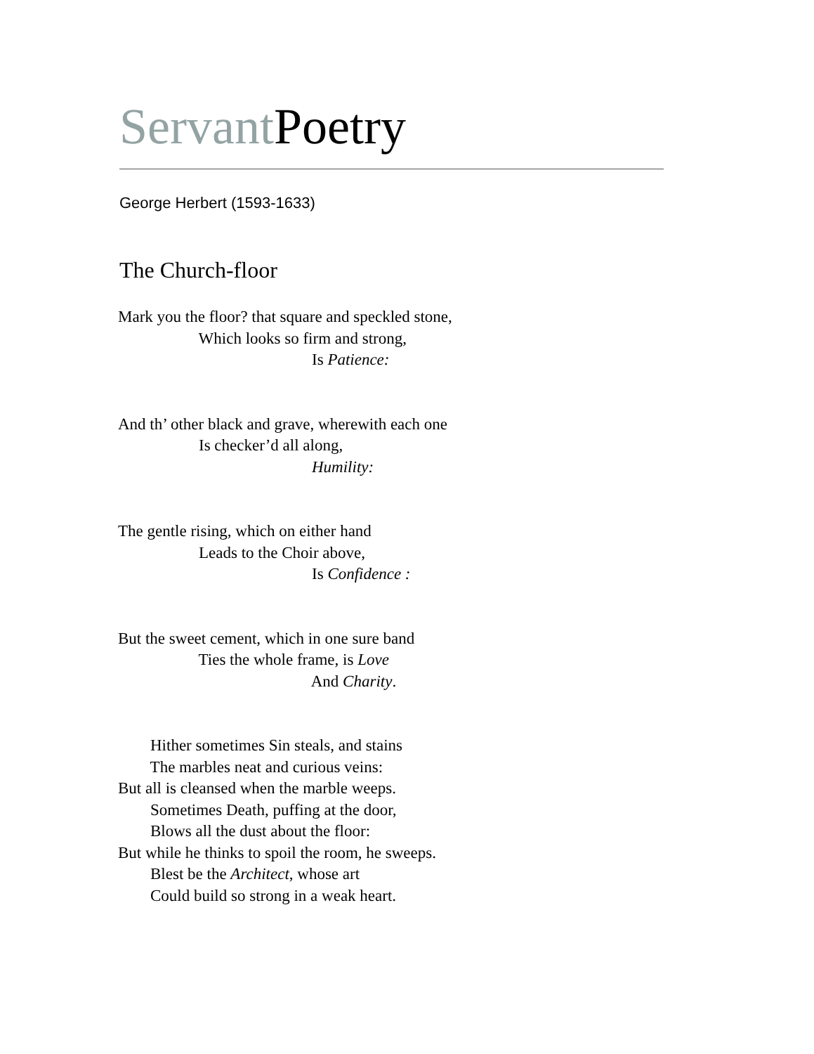Servant Poetry
George Herbert (1593-1633)
The Church-floor
Mark you the floor? that square and speckled stone,
Which looks so firm and strong,
Is Patience:
And th’ other black and grave, wherewith each one
Is checker’d all along,
Humility:
The gentle rising, which on either hand
Leads to the Choir above,
Is Confidence :
But the sweet cement, which in one sure band
Ties the whole frame, is Love
And Charity.
Hither sometimes Sin steals, and stains
The marbles neat and curious veins:
But all is cleansed when the marble weeps.
Sometimes Death, puffing at the door,
Blows all the dust about the floor:
But while he thinks to spoil the room, he sweeps.
Blest be the Architect, whose art
Could build so strong in a weak heart.